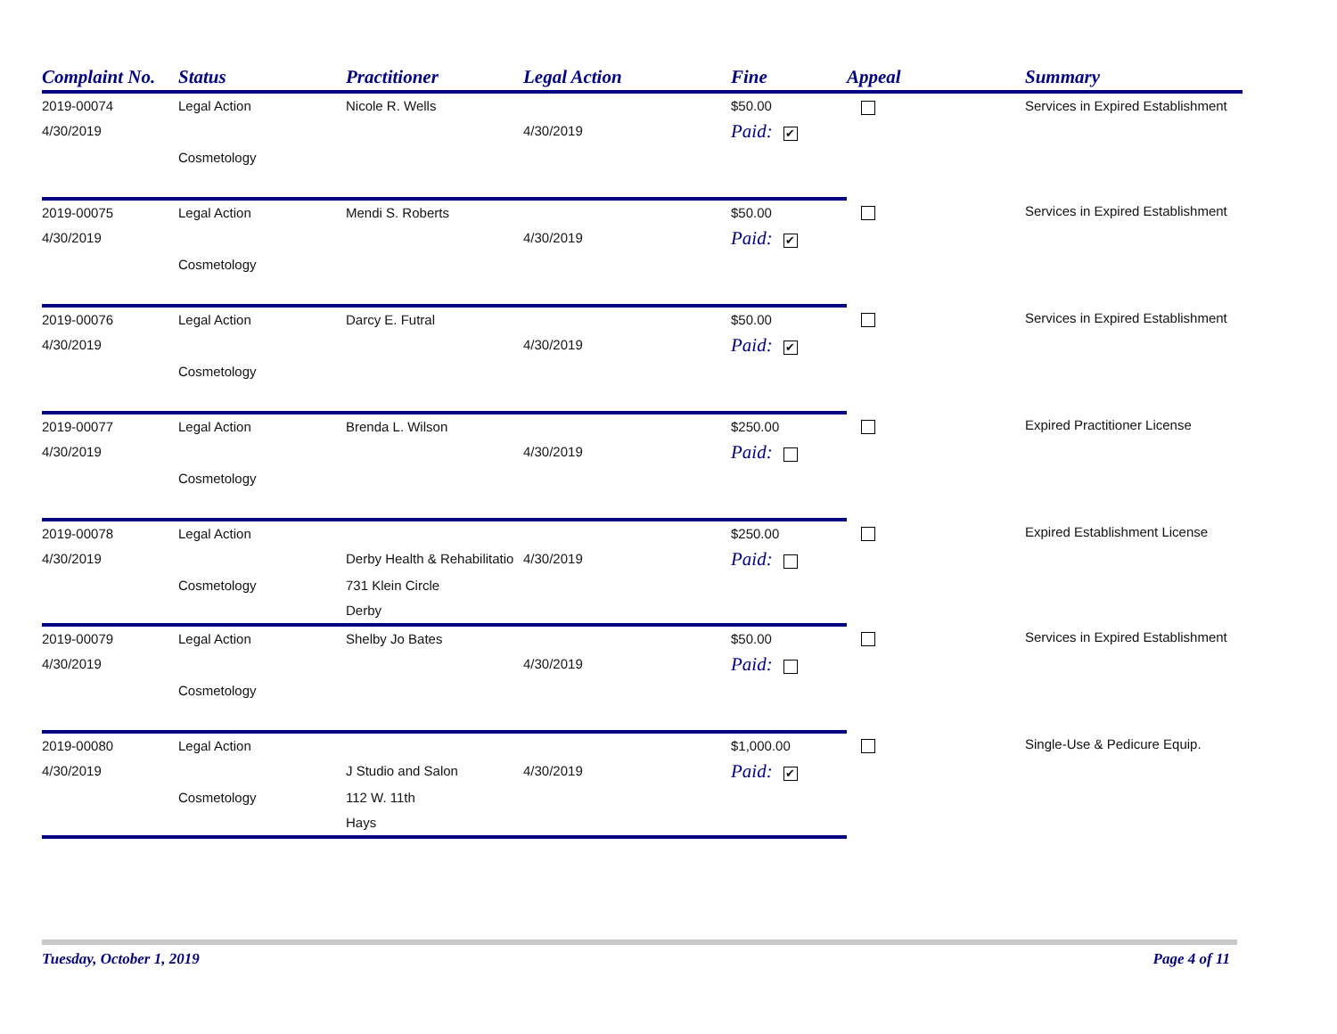| Complaint No. | Status | Practitioner | Legal Action | Fine | Appeal | Summary |
| --- | --- | --- | --- | --- | --- | --- |
| 2019-00074 | Legal Action | Nicole R. Wells | | $50.00 | | Services in Expired Establishment |
| 4/30/2019 | | | 4/30/2019 | Paid: ✔ | | |
| | Cosmetology | | | | | |
| 2019-00075 | Legal Action | Mendi S. Roberts | | $50.00 | | Services in Expired Establishment |
| 4/30/2019 | | | 4/30/2019 | Paid: ✔ | | |
| | Cosmetology | | | | | |
| 2019-00076 | Legal Action | Darcy E. Futral | | $50.00 | | Services in Expired Establishment |
| 4/30/2019 | | | 4/30/2019 | Paid: ✔ | | |
| | Cosmetology | | | | | |
| 2019-00077 | Legal Action | Brenda L. Wilson | | $250.00 | | Expired Practitioner License |
| 4/30/2019 | | | 4/30/2019 | Paid: | | |
| | Cosmetology | | | | | |
| 2019-00078 | Legal Action | | | $250.00 | | Expired Establishment License |
| 4/30/2019 | | Derby Health & Rehabilitatio | 4/30/2019 | Paid: | | |
| | Cosmetology | 731 Klein Circle | | | | |
| | | Derby | | | | |
| 2019-00079 | Legal Action | Shelby Jo Bates | | $50.00 | | Services in Expired Establishment |
| 4/30/2019 | | | 4/30/2019 | Paid: | | |
| | Cosmetology | | | | | |
| 2019-00080 | Legal Action | | | $1,000.00 | | Single-Use & Pedicure Equip. |
| 4/30/2019 | | J Studio and Salon | 4/30/2019 | Paid: ✔ | | |
| | Cosmetology | 112 W. 11th | | | | |
| | | Hays | | | | |
Tuesday, October 1, 2019 Page 4 of 11